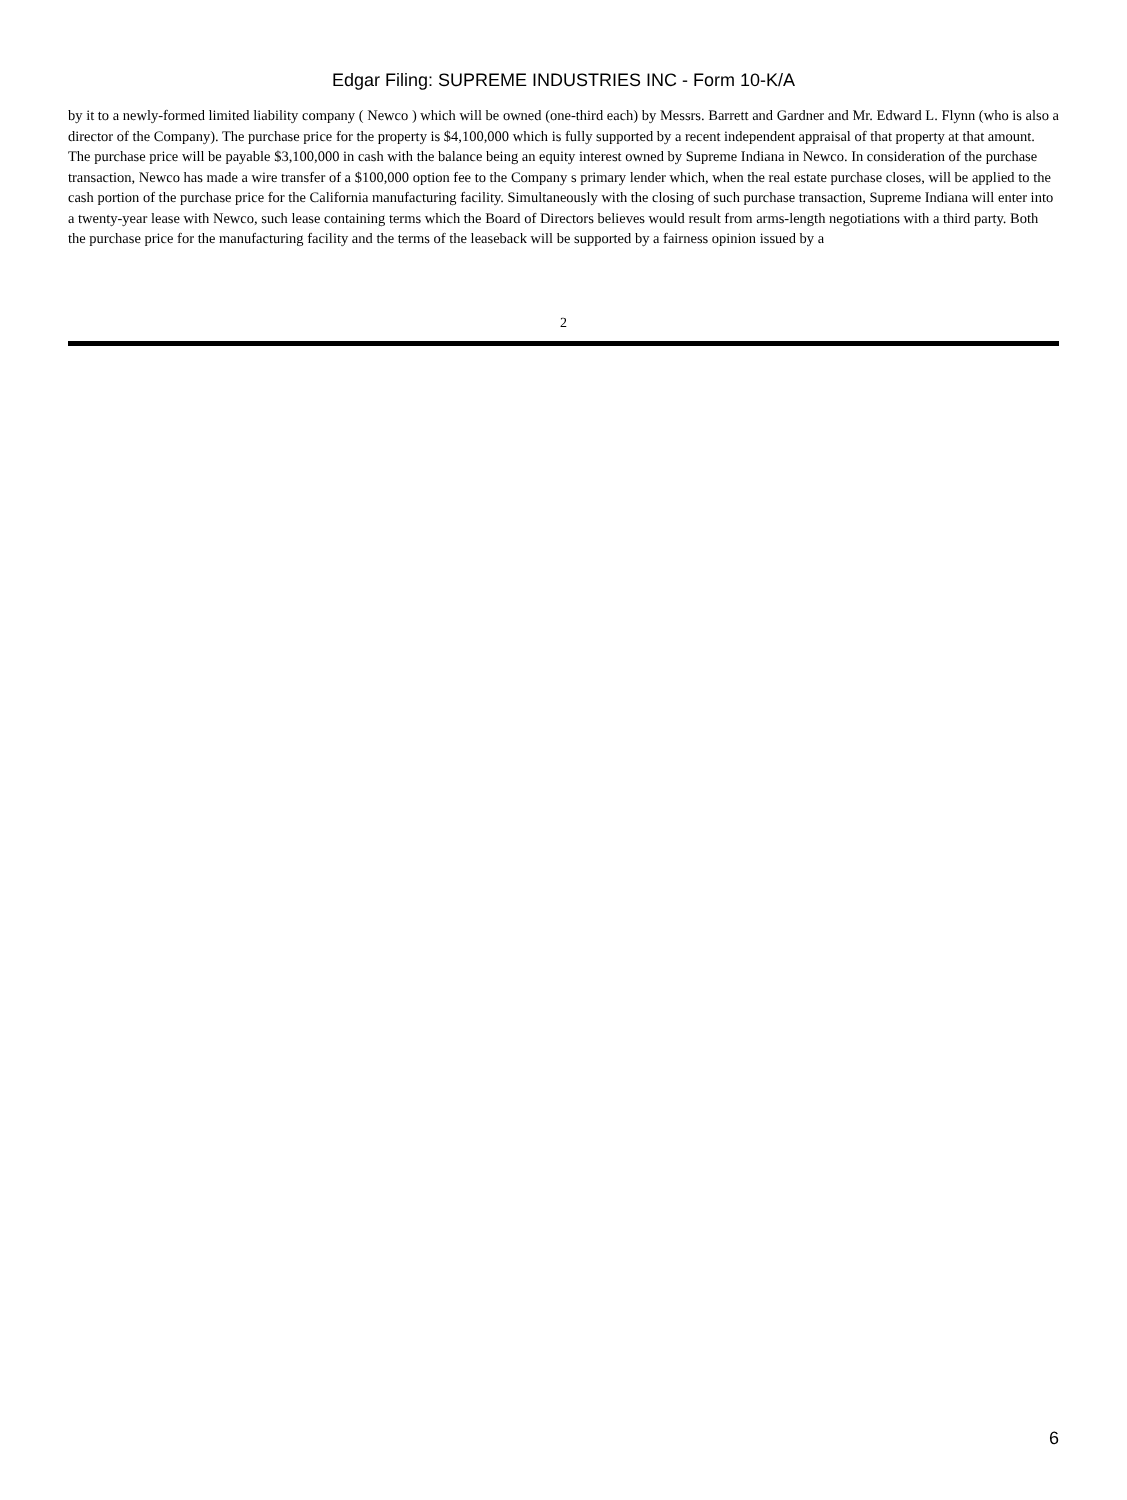Edgar Filing: SUPREME INDUSTRIES INC - Form 10-K/A
by it to a newly-formed limited liability company ( Newco ) which will be owned (one-third each) by Messrs. Barrett and Gardner and Mr. Edward L. Flynn (who is also a director of the Company). The purchase price for the property is $4,100,000 which is fully supported by a recent independent appraisal of that property at that amount. The purchase price will be payable $3,100,000 in cash with the balance being an equity interest owned by Supreme Indiana in Newco. In consideration of the purchase transaction, Newco has made a wire transfer of a $100,000 option fee to the Company s primary lender which, when the real estate purchase closes, will be applied to the cash portion of the purchase price for the California manufacturing facility. Simultaneously with the closing of such purchase transaction, Supreme Indiana will enter into a twenty-year lease with Newco, such lease containing terms which the Board of Directors believes would result from arms-length negotiations with a third party. Both the purchase price for the manufacturing facility and the terms of the leaseback will be supported by a fairness opinion issued by a
2
6